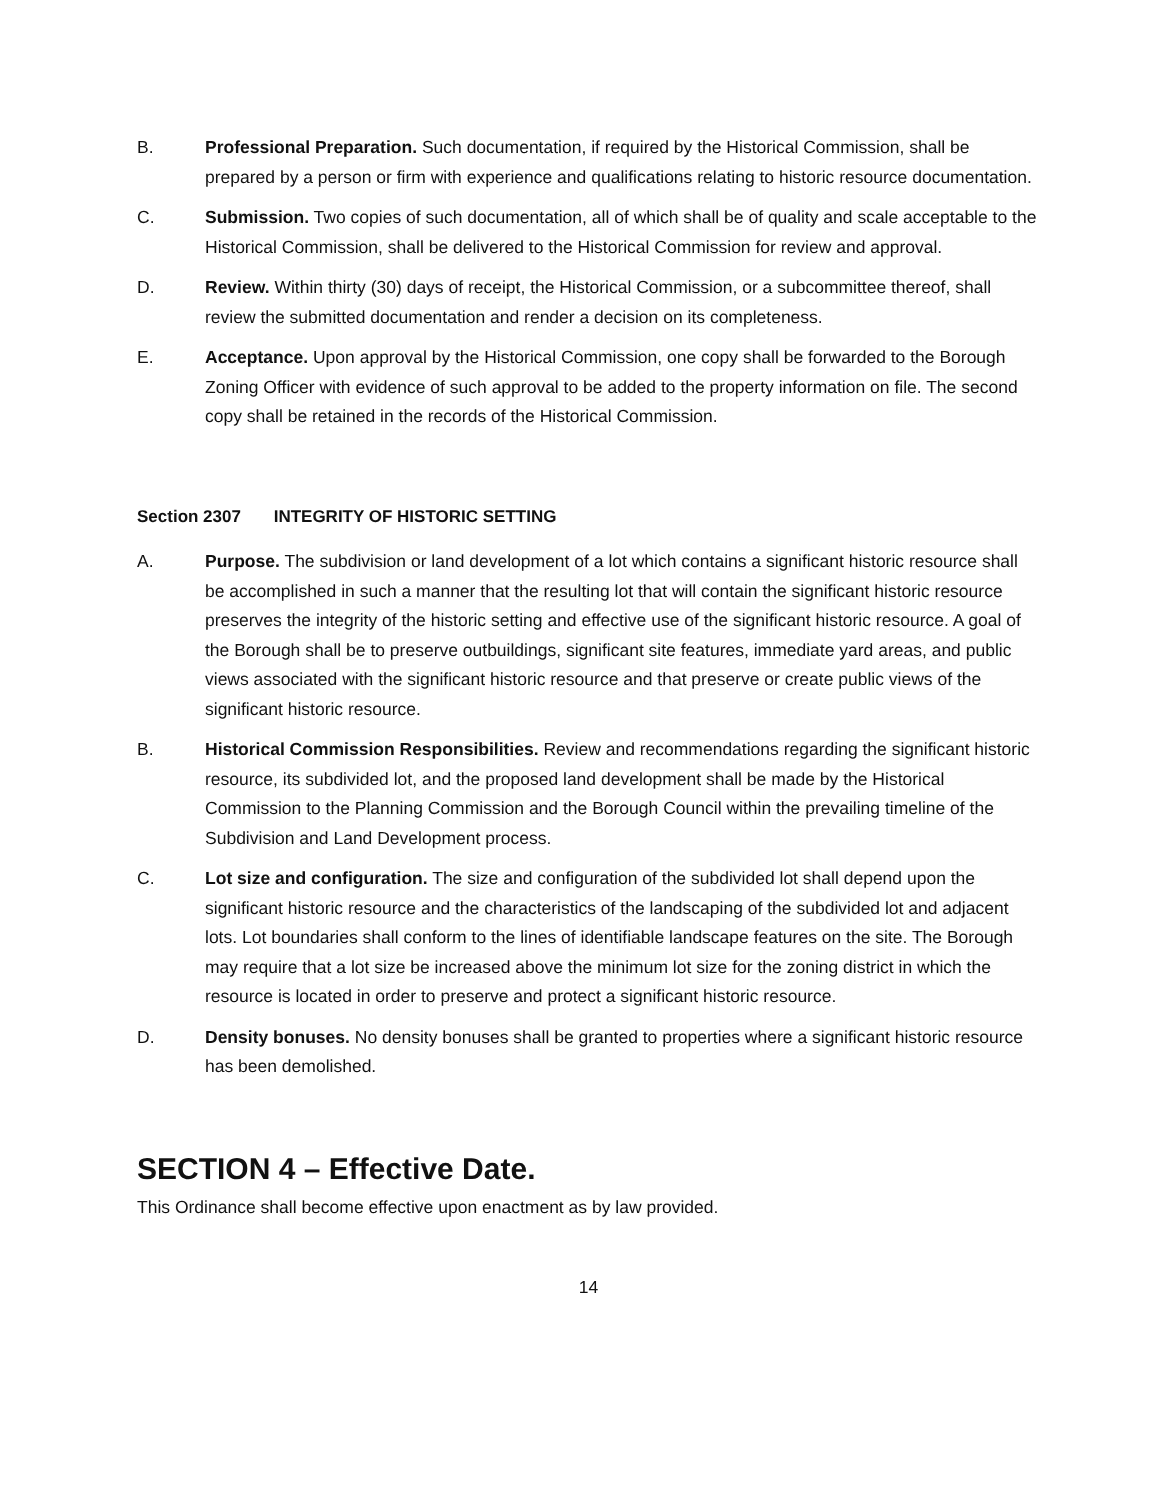B. Professional Preparation. Such documentation, if required by the Historical Commission, shall be prepared by a person or firm with experience and qualifications relating to historic resource documentation.
C. Submission. Two copies of such documentation, all of which shall be of quality and scale acceptable to the Historical Commission, shall be delivered to the Historical Commission for review and approval.
D. Review. Within thirty (30) days of receipt, the Historical Commission, or a subcommittee thereof, shall review the submitted documentation and render a decision on its completeness.
E. Acceptance. Upon approval by the Historical Commission, one copy shall be forwarded to the Borough Zoning Officer with evidence of such approval to be added to the property information on file. The second copy shall be retained in the records of the Historical Commission.
Section 2307 INTEGRITY OF HISTORIC SETTING
A. Purpose. The subdivision or land development of a lot which contains a significant historic resource shall be accomplished in such a manner that the resulting lot that will contain the significant historic resource preserves the integrity of the historic setting and effective use of the significant historic resource. A goal of the Borough shall be to preserve outbuildings, significant site features, immediate yard areas, and public views associated with the significant historic resource and that preserve or create public views of the significant historic resource.
B. Historical Commission Responsibilities. Review and recommendations regarding the significant historic resource, its subdivided lot, and the proposed land development shall be made by the Historical Commission to the Planning Commission and the Borough Council within the prevailing timeline of the Subdivision and Land Development process.
C. Lot size and configuration. The size and configuration of the subdivided lot shall depend upon the significant historic resource and the characteristics of the landscaping of the subdivided lot and adjacent lots. Lot boundaries shall conform to the lines of identifiable landscape features on the site. The Borough may require that a lot size be increased above the minimum lot size for the zoning district in which the resource is located in order to preserve and protect a significant historic resource.
D. Density bonuses. No density bonuses shall be granted to properties where a significant historic resource has been demolished.
SECTION 4 – Effective Date.
This Ordinance shall become effective upon enactment as by law provided.
14